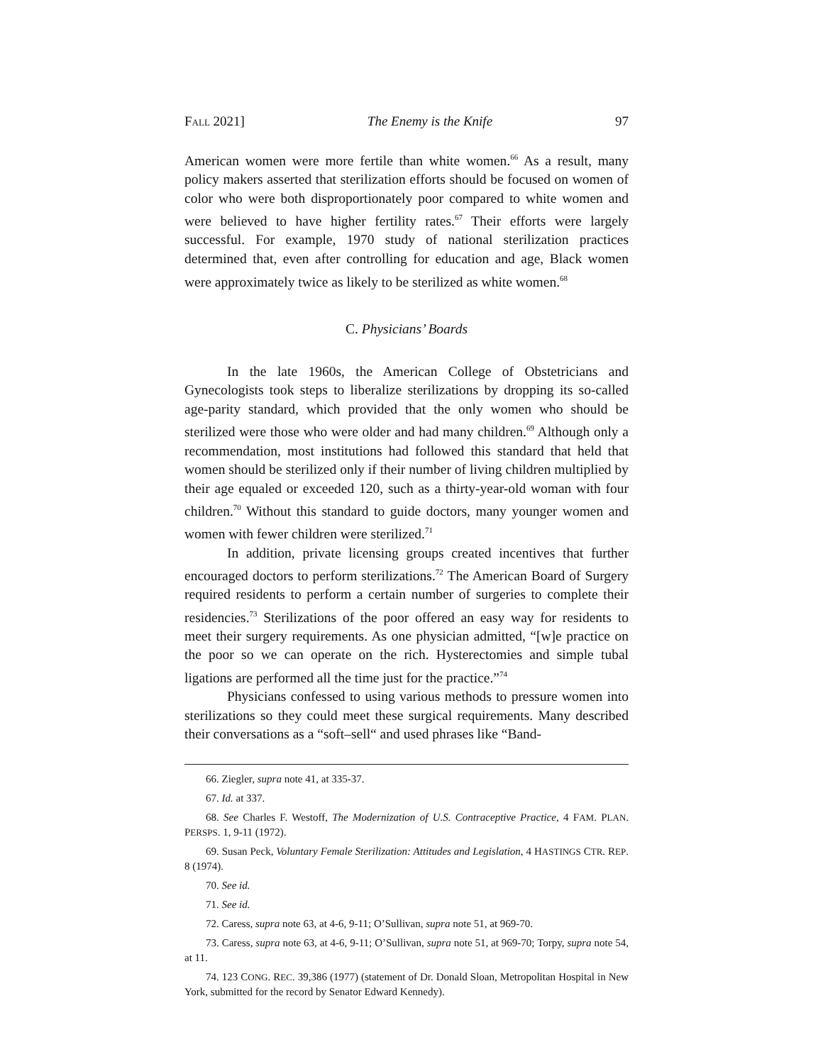FALL 2021] The Enemy is the Knife 97
American women were more fertile than white women.<sup>66</sup> As a result, many policy makers asserted that sterilization efforts should be focused on women of color who were both disproportionately poor compared to white women and were believed to have higher fertility rates.<sup>67</sup> Their efforts were largely successful. For example, 1970 study of national sterilization practices determined that, even after controlling for education and age, Black women were approximately twice as likely to be sterilized as white women.<sup>68</sup>
C. Physicians’ Boards
In the late 1960s, the American College of Obstetricians and Gynecologists took steps to liberalize sterilizations by dropping its so-called age-parity standard, which provided that the only women who should be sterilized were those who were older and had many children.<sup>69</sup> Although only a recommendation, most institutions had followed this standard that held that women should be sterilized only if their number of living children multiplied by their age equaled or exceeded 120, such as a thirty-year-old woman with four children.<sup>70</sup> Without this standard to guide doctors, many younger women and women with fewer children were sterilized.<sup>71</sup>
In addition, private licensing groups created incentives that further encouraged doctors to perform sterilizations.<sup>72</sup> The American Board of Surgery required residents to perform a certain number of surgeries to complete their residencies.<sup>73</sup> Sterilizations of the poor offered an easy way for residents to meet their surgery requirements. As one physician admitted, “[w]e practice on the poor so we can operate on the rich. Hysterectomies and simple tubal ligations are performed all the time just for the practice.”<sup>74</sup>
Physicians confessed to using various methods to pressure women into sterilizations so they could meet these surgical requirements. Many described their conversations as a “soft–sell“ and used phrases like “Band-
66. Ziegler, supra note 41, at 335-37.
67. Id. at 337.
68. See Charles F. Westoff, The Modernization of U.S. Contraceptive Practice, 4 FAM. PLAN. PERSPS. 1, 9-11 (1972).
69. Susan Peck, Voluntary Female Sterilization: Attitudes and Legislation, 4 HASTINGS CTR. REP. 8 (1974).
70. See id.
71. See id.
72. Caress, supra note 63, at 4-6, 9-11; O’Sullivan, supra note 51, at 969-70.
73. Caress, supra note 63, at 4-6, 9-11; O’Sullivan, supra note 51, at 969-70; Torpy, supra note 54, at 11.
74. 123 CONG. REC. 39,386 (1977) (statement of Dr. Donald Sloan, Metropolitan Hospital in New York, submitted for the record by Senator Edward Kennedy).